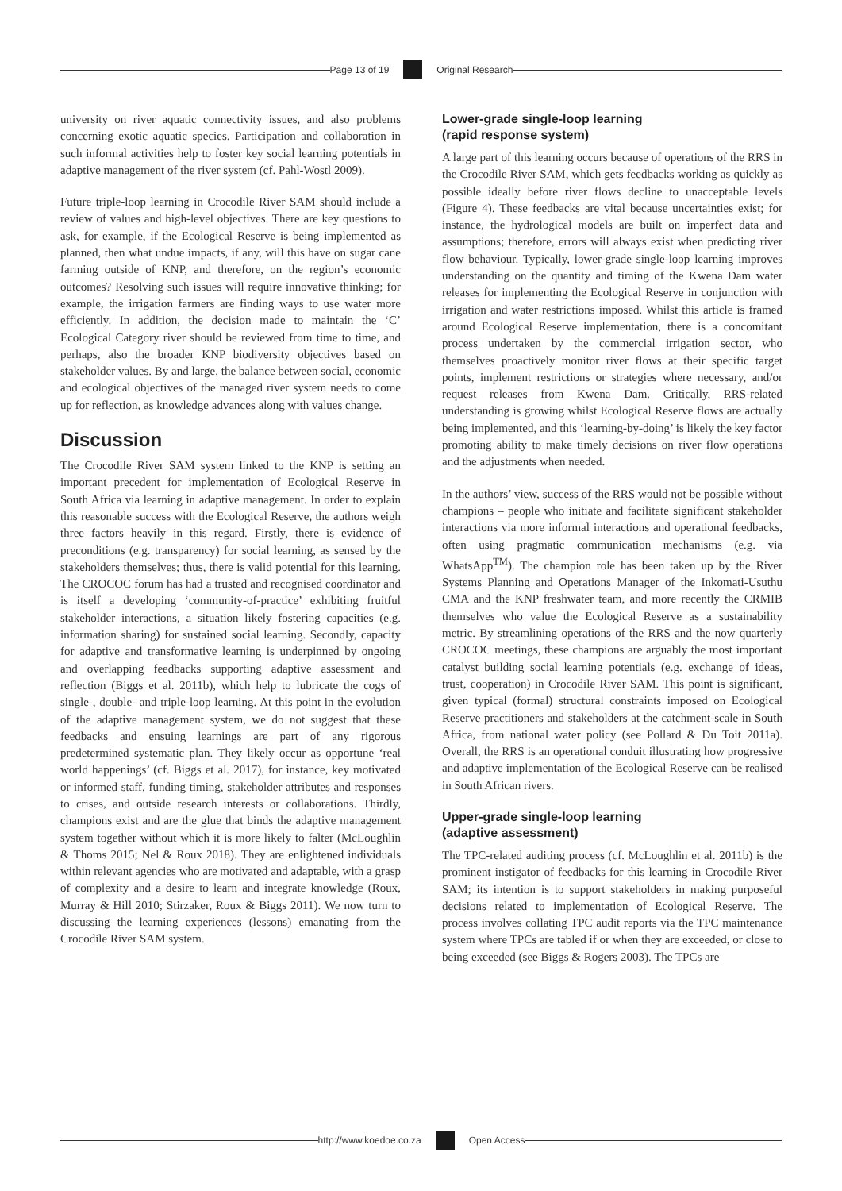Page 13 of 19 Original Research
university on river aquatic connectivity issues, and also problems concerning exotic aquatic species. Participation and collaboration in such informal activities help to foster key social learning potentials in adaptive management of the river system (cf. Pahl-Wostl 2009).
Future triple-loop learning in Crocodile River SAM should include a review of values and high-level objectives. There are key questions to ask, for example, if the Ecological Reserve is being implemented as planned, then what undue impacts, if any, will this have on sugar cane farming outside of KNP, and therefore, on the region’s economic outcomes? Resolving such issues will require innovative thinking; for example, the irrigation farmers are finding ways to use water more efficiently. In addition, the decision made to maintain the ‘C’ Ecological Category river should be reviewed from time to time, and perhaps, also the broader KNP biodiversity objectives based on stakeholder values. By and large, the balance between social, economic and ecological objectives of the managed river system needs to come up for reflection, as knowledge advances along with values change.
Discussion
The Crocodile River SAM system linked to the KNP is setting an important precedent for implementation of Ecological Reserve in South Africa via learning in adaptive management. In order to explain this reasonable success with the Ecological Reserve, the authors weigh three factors heavily in this regard. Firstly, there is evidence of preconditions (e.g. transparency) for social learning, as sensed by the stakeholders themselves; thus, there is valid potential for this learning. The CROCOC forum has had a trusted and recognised coordinator and is itself a developing ‘community-of-practice’ exhibiting fruitful stakeholder interactions, a situation likely fostering capacities (e.g. information sharing) for sustained social learning. Secondly, capacity for adaptive and transformative learning is underpinned by ongoing and overlapping feedbacks supporting adaptive assessment and reflection (Biggs et al. 2011b), which help to lubricate the cogs of single-, double- and triple-loop learning. At this point in the evolution of the adaptive management system, we do not suggest that these feedbacks and ensuing learnings are part of any rigorous predetermined systematic plan. They likely occur as opportune ‘real world happenings’ (cf. Biggs et al. 2017), for instance, key motivated or informed staff, funding timing, stakeholder attributes and responses to crises, and outside research interests or collaborations. Thirdly, champions exist and are the glue that binds the adaptive management system together without which it is more likely to falter (McLoughlin & Thoms 2015; Nel & Roux 2018). They are enlightened individuals within relevant agencies who are motivated and adaptable, with a grasp of complexity and a desire to learn and integrate knowledge (Roux, Murray & Hill 2010; Stirzaker, Roux & Biggs 2011). We now turn to discussing the learning experiences (lessons) emanating from the Crocodile River SAM system.
Lower-grade single-loop learning
(rapid response system)
A large part of this learning occurs because of operations of the RRS in the Crocodile River SAM, which gets feedbacks working as quickly as possible ideally before river flows decline to unacceptable levels (Figure 4). These feedbacks are vital because uncertainties exist; for instance, the hydrological models are built on imperfect data and assumptions; therefore, errors will always exist when predicting river flow behaviour. Typically, lower-grade single-loop learning improves understanding on the quantity and timing of the Kwena Dam water releases for implementing the Ecological Reserve in conjunction with irrigation and water restrictions imposed. Whilst this article is framed around Ecological Reserve implementation, there is a concomitant process undertaken by the commercial irrigation sector, who themselves proactively monitor river flows at their specific target points, implement restrictions or strategies where necessary, and/or request releases from Kwena Dam. Critically, RRS-related understanding is growing whilst Ecological Reserve flows are actually being implemented, and this ‘learning-by-doing’ is likely the key factor promoting ability to make timely decisions on river flow operations and the adjustments when needed.
In the authors’ view, success of the RRS would not be possible without champions – people who initiate and facilitate significant stakeholder interactions via more informal interactions and operational feedbacks, often using pragmatic communication mechanisms (e.g. via WhatsApp<sup>TM</sup>). The champion role has been taken up by the River Systems Planning and Operations Manager of the Inkomati-Usuthu CMA and the KNP freshwater team, and more recently the CRMIB themselves who value the Ecological Reserve as a sustainability metric. By streamlining operations of the RRS and the now quarterly CROCOC meetings, these champions are arguably the most important catalyst building social learning potentials (e.g. exchange of ideas, trust, cooperation) in Crocodile River SAM. This point is significant, given typical (formal) structural constraints imposed on Ecological Reserve practitioners and stakeholders at the catchment-scale in South Africa, from national water policy (see Pollard & Du Toit 2011a). Overall, the RRS is an operational conduit illustrating how progressive and adaptive implementation of the Ecological Reserve can be realised in South African rivers.
Upper-grade single-loop learning
(adaptive assessment)
The TPC-related auditing process (cf. McLoughlin et al. 2011b) is the prominent instigator of feedbacks for this learning in Crocodile River SAM; its intention is to support stakeholders in making purposeful decisions related to implementation of Ecological Reserve. The process involves collating TPC audit reports via the TPC maintenance system where TPCs are tabled if or when they are exceeded, or close to being exceeded (see Biggs & Rogers 2003). The TPCs are
http://www.koedoe.co.za Open Access